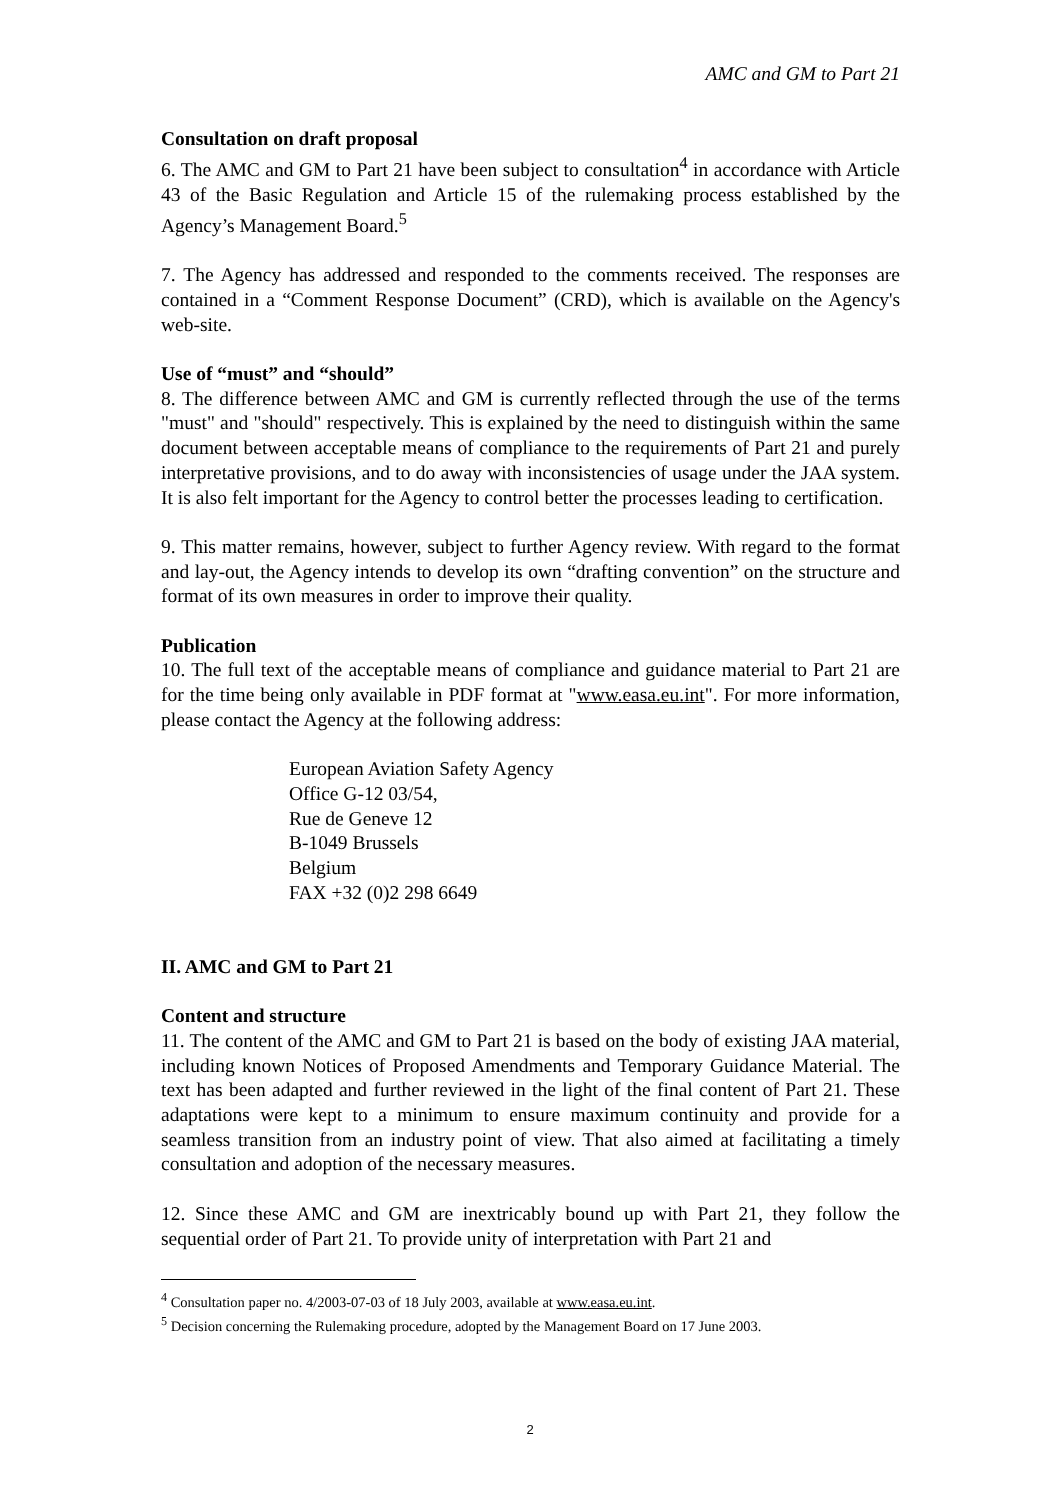AMC and GM to Part 21
Consultation on draft proposal
6. The AMC and GM to Part 21 have been subject to consultation<sup>4</sup> in accordance with Article 43 of the Basic Regulation and Article 15 of the rulemaking process established by the Agency’s Management Board.<sup>5</sup>
7. The Agency has addressed and responded to the comments received. The responses are contained in a “Comment Response Document” (CRD), which is available on the Agency's web-site.
Use of “must” and “should”
8. The difference between AMC and GM is currently reflected through the use of the terms "must" and "should" respectively. This is explained by the need to distinguish within the same document between acceptable means of compliance to the requirements of Part 21 and purely interpretative provisions, and to do away with inconsistencies of usage under the JAA system. It is also felt important for the Agency to control better the processes leading to certification.
9. This matter remains, however, subject to further Agency review. With regard to the format and lay-out, the Agency intends to develop its own “drafting convention” on the structure and format of its own measures in order to improve their quality.
Publication
10. The full text of the acceptable means of compliance and guidance material to Part 21 are for the time being only available in PDF format at "www.easa.eu.int". For more information, please contact the Agency at the following address:
European Aviation Safety Agency
Office G-12 03/54,
Rue de Geneve 12
B-1049 Brussels
Belgium
FAX +32 (0)2 298 6649
II. AMC and GM to Part 21
Content and structure
11. The content of the AMC and GM to Part 21 is based on the body of existing JAA material, including known Notices of Proposed Amendments and Temporary Guidance Material. The text has been adapted and further reviewed in the light of the final content of Part 21. These adaptations were kept to a minimum to ensure maximum continuity and provide for a seamless transition from an industry point of view. That also aimed at facilitating a timely consultation and adoption of the necessary measures.
12. Since these AMC and GM are inextricably bound up with Part 21, they follow the sequential order of Part 21. To provide unity of interpretation with Part 21 and
<sup>4</sup> Consultation paper no. 4/2003-07-03 of 18 July 2003, available at www.easa.eu.int.
<sup>5</sup> Decision concerning the Rulemaking procedure, adopted by the Management Board on 17 June 2003.
2